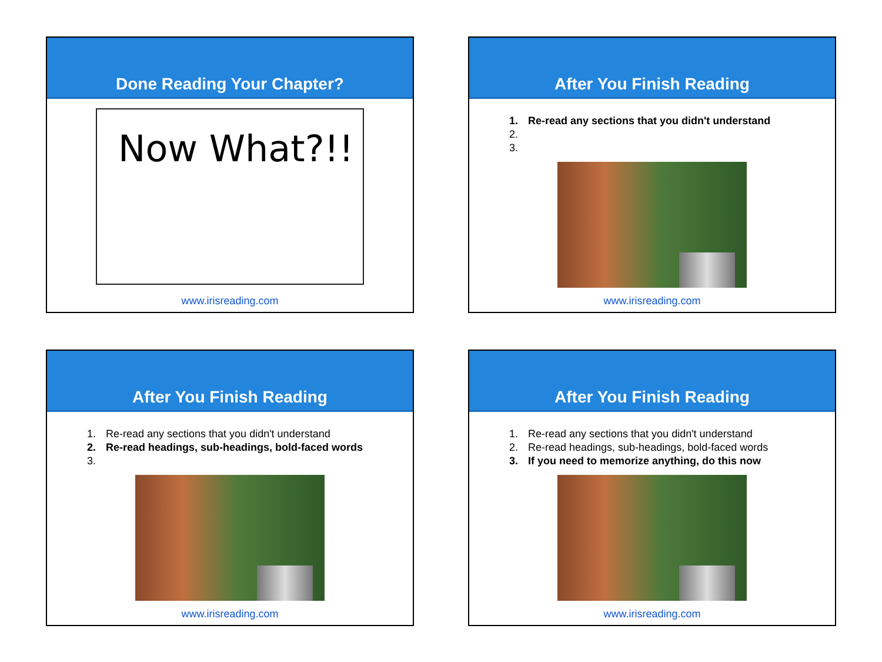Done Reading Your Chapter?
Now What?!!
www.irisreading.com
After You Finish Reading
1. Re-read any sections that you didn't understand
2.
3.
www.irisreading.com
After You Finish Reading
1. Re-read any sections that you didn't understand
2. Re-read headings, sub-headings, bold-faced words
3.
www.irisreading.com
After You Finish Reading
1. Re-read any sections that you didn't understand
2. Re-read headings, sub-headings, bold-faced words
3. If you need to memorize anything, do this now
www.irisreading.com